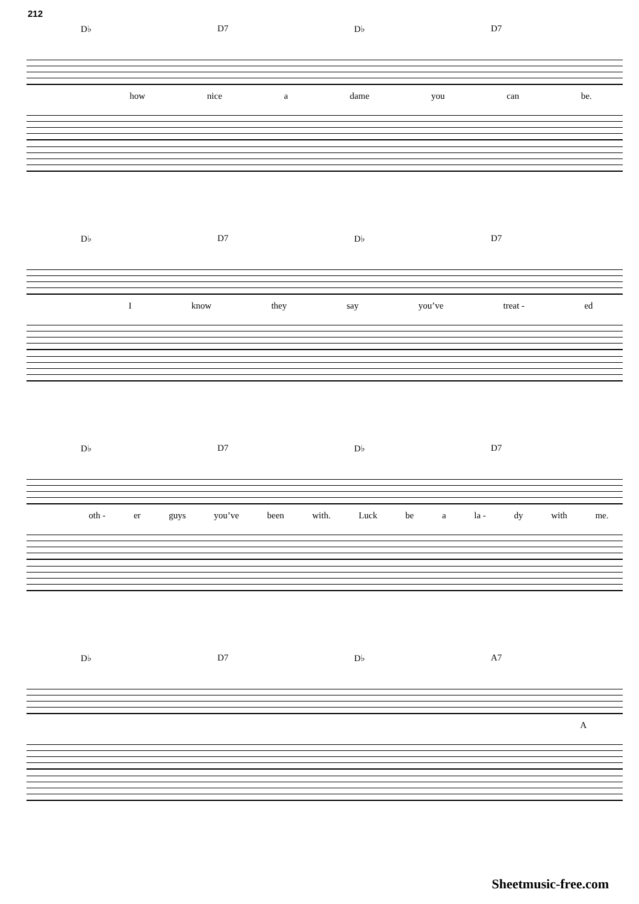212
D♭ D7 D♭ D7
how nice a dame you can be.
D♭ D7 D♭ D7
Iknow they say you’ve treat - ed
D♭ D7 D♭ D7
oth - er guys you’ve been with. Luck be a la - dy with me.
D♭ D7 D♭ A7
A
Sheetmusic-free.com